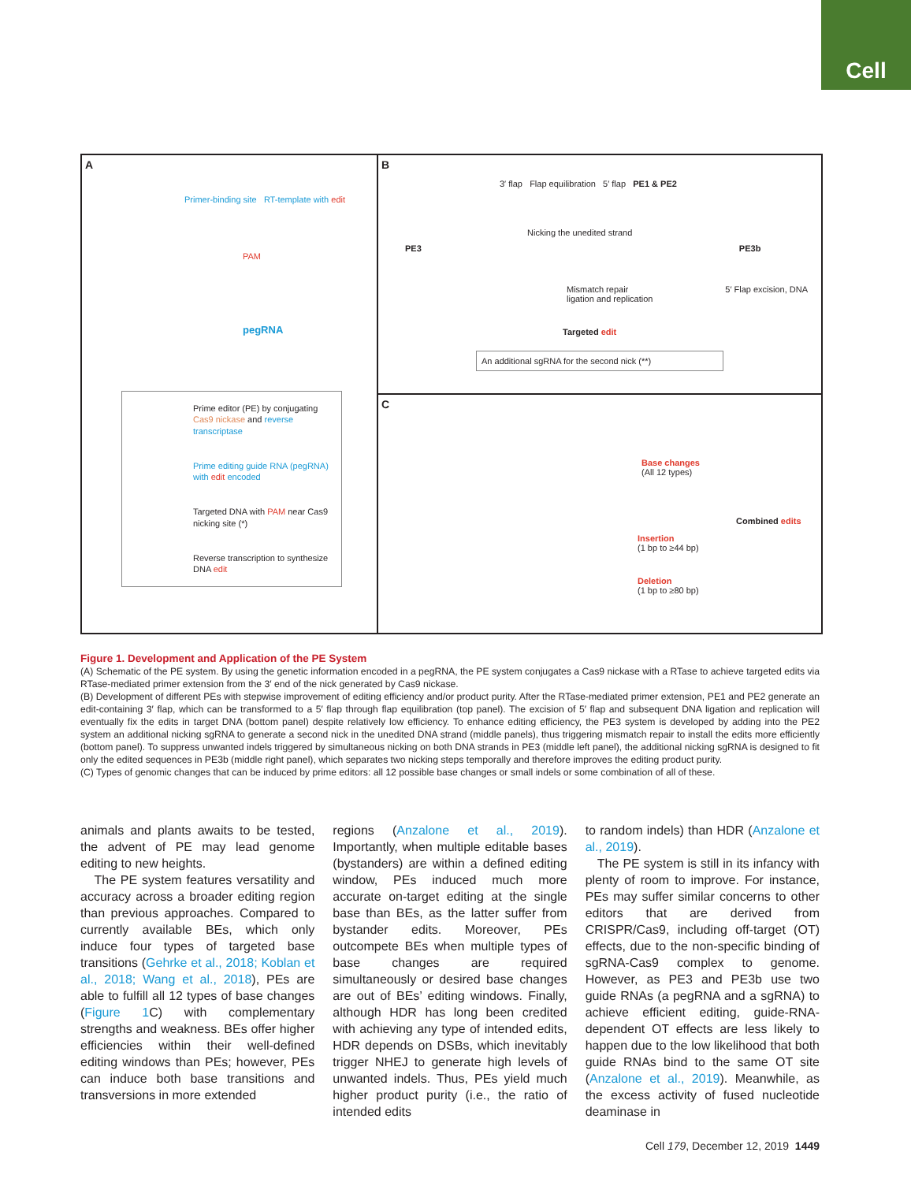Cell
A
Primer-binding site RT-template with edit
PAM
pegRNA
Prime editor (PE) by conjugating Cas9 nickase and reverse transcriptase
Prime editing guide RNA (pegRNA) with edit encoded
Targeted DNA with PAM near Cas9 nicking site (*)
Reverse transcription to synthesize DNA edit
B
3′ flap Flap equilibration 5′ flap PE1 & PE2
Nicking the unedited strand
PE3 PE3b
Mismatch repair 5′ Flap excision, DNA ligation and replication
Targeted edit
An additional sgRNA for the second nick (**)
C
Base changes
(All 12 types)
Combined edits
Insertion
(1 bp to ≥44 bp)
Deletion
(1 bp to ≥80 bp)
Figure 1. Development and Application of the PE System
(A) Schematic of the PE system. By using the genetic information encoded in a pegRNA, the PE system conjugates a Cas9 nickase with a RTase to achieve targeted edits via RTase-mediated primer extension from the 3′ end of the nick generated by Cas9 nickase.
(B) Development of different PEs with stepwise improvement of editing efficiency and/or product purity. After the RTase-mediated primer extension, PE1 and PE2 generate an edit-containing 3′ flap, which can be transformed to a 5′ flap through flap equilibration (top panel). The excision of 5′ flap and subsequent DNA ligation and replication will eventually fix the edits in target DNA (bottom panel) despite relatively low efficiency. To enhance editing efficiency, the PE3 system is developed by adding into the PE2 system an additional nicking sgRNA to generate a second nick in the unedited DNA strand (middle panels), thus triggering mismatch repair to install the edits more efficiently (bottom panel). To suppress unwanted indels triggered by simultaneous nicking on both DNA strands in PE3 (middle left panel), the additional nicking sgRNA is designed to fit only the edited sequences in PE3b (middle right panel), which separates two nicking steps temporally and therefore improves the editing product purity.
(C) Types of genomic changes that can be induced by prime editors: all 12 possible base changes or small indels or some combination of all of these.
animals and plants awaits to be tested, the advent of PE may lead genome editing to new heights.
The PE system features versatility and accuracy across a broader editing region than previous approaches. Compared to currently available BEs, which only induce four types of targeted base transitions (Gehrke et al., 2018; Koblan et al., 2018; Wang et al., 2018), PEs are able to fulfill all 12 types of base changes (Figure 1 C) with complementary strengths and weakness. BEs offer higher efficiencies within their well-defined editing windows than PEs; however, PEs can induce both base transitions and transversions in more extended
regions (Anzalone et al., 2019). Importantly, when multiple editable bases (bystanders) are within a defined editing window, PEs induced much more accurate on-target editing at the single base than BEs, as the latter suffer from bystander edits. Moreover, PEs outcompete BEs when multiple types of base changes are required simultaneously or desired base changes are out of BEs’ editing windows. Finally, although HDR has long been credited with achieving any type of intended edits, HDR depends on DSBs, which inevitably trigger NHEJ to generate high levels of unwanted indels. Thus, PEs yield much higher product purity (i.e., the ratio of intended edits
to random indels) than HDR (Anzalone et al., 2019).
The PE system is still in its infancy with plenty of room to improve. For instance, PEs may suffer similar concerns to other editors that are derived from CRISPR/Cas9, including off-target (OT) effects, due to the non-specific binding of sgRNA-Cas9 complex to genome. However, as PE3 and PE3b use two guide RNAs (a pegRNA and a sgRNA) to achieve efficient editing, guide-RNA-dependent OT effects are less likely to happen due to the low likelihood that both guide RNAs bind to the same OT site (Anzalone et al., 2019). Meanwhile, as the excess activity of fused nucleotide deaminase in
Cell 179, December 12, 2019 1449